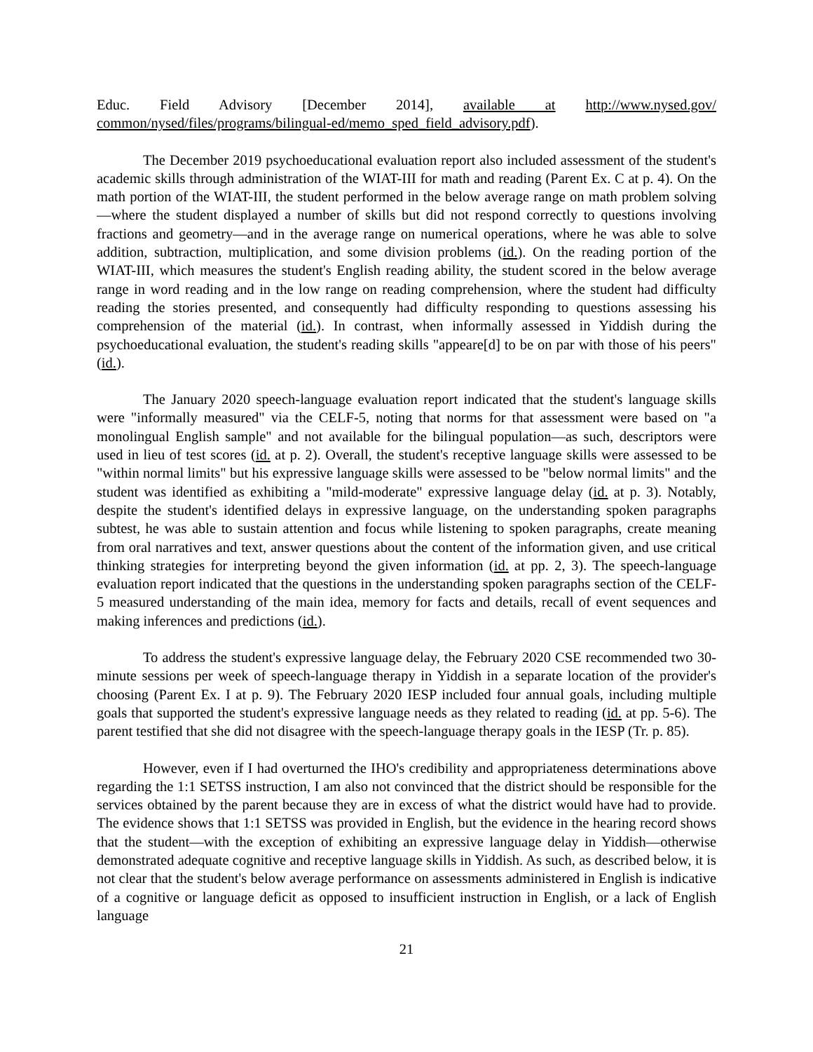Educ. Field Advisory [December 2014], available at http://www.nysed.gov/ common/nysed/files/programs/bilingual-ed/memo_sped_field_advisory.pdf).
The December 2019 psychoeducational evaluation report also included assessment of the student's academic skills through administration of the WIAT-III for math and reading (Parent Ex. C at p. 4). On the math portion of the WIAT-III, the student performed in the below average range on math problem solving—where the student displayed a number of skills but did not respond correctly to questions involving fractions and geometry—and in the average range on numerical operations, where he was able to solve addition, subtraction, multiplication, and some division problems (id.). On the reading portion of the WIAT-III, which measures the student's English reading ability, the student scored in the below average range in word reading and in the low range on reading comprehension, where the student had difficulty reading the stories presented, and consequently had difficulty responding to questions assessing his comprehension of the material (id.). In contrast, when informally assessed in Yiddish during the psychoeducational evaluation, the student's reading skills "appeare[d] to be on par with those of his peers" (id.).
The January 2020 speech-language evaluation report indicated that the student's language skills were "informally measured" via the CELF-5, noting that norms for that assessment were based on "a monolingual English sample" and not available for the bilingual population—as such, descriptors were used in lieu of test scores (id. at p. 2). Overall, the student's receptive language skills were assessed to be "within normal limits" but his expressive language skills were assessed to be "below normal limits" and the student was identified as exhibiting a "mild-moderate" expressive language delay (id. at p. 3). Notably, despite the student's identified delays in expressive language, on the understanding spoken paragraphs subtest, he was able to sustain attention and focus while listening to spoken paragraphs, create meaning from oral narratives and text, answer questions about the content of the information given, and use critical thinking strategies for interpreting beyond the given information (id. at pp. 2, 3). The speech-language evaluation report indicated that the questions in the understanding spoken paragraphs section of the CELF-5 measured understanding of the main idea, memory for facts and details, recall of event sequences and making inferences and predictions (id.).
To address the student's expressive language delay, the February 2020 CSE recommended two 30-minute sessions per week of speech-language therapy in Yiddish in a separate location of the provider's choosing (Parent Ex. I at p. 9). The February 2020 IESP included four annual goals, including multiple goals that supported the student's expressive language needs as they related to reading (id. at pp. 5-6). The parent testified that she did not disagree with the speech-language therapy goals in the IESP (Tr. p. 85).
However, even if I had overturned the IHO's credibility and appropriateness determinations above regarding the 1:1 SETSS instruction, I am also not convinced that the district should be responsible for the services obtained by the parent because they are in excess of what the district would have had to provide. The evidence shows that 1:1 SETSS was provided in English, but the evidence in the hearing record shows that the student—with the exception of exhibiting an expressive language delay in Yiddish—otherwise demonstrated adequate cognitive and receptive language skills in Yiddish. As such, as described below, it is not clear that the student's below average performance on assessments administered in English is indicative of a cognitive or language deficit as opposed to insufficient instruction in English, or a lack of English language
21